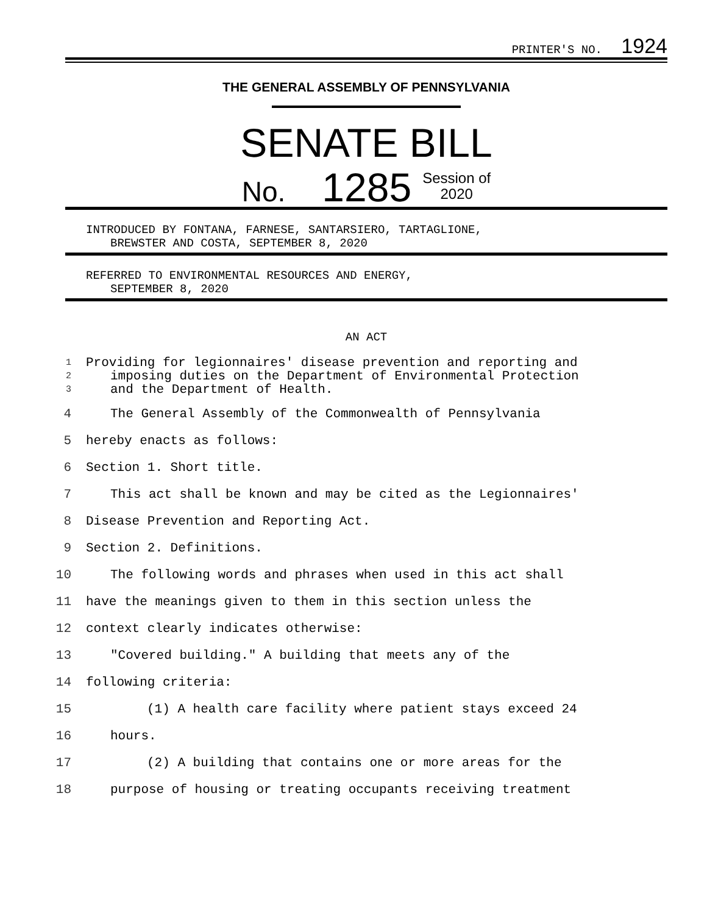PRINTER'S NO. 1924
THE GENERAL ASSEMBLY OF PENNSYLVANIA
SENATE BILL
No. 1285 Session of
2020
INTRODUCED BY FONTANA, FARNESE, SANTARSIERO, TARTAGLIONE,
BREWSTER AND COSTA, SEPTEMBER 8, 2020
REFERRED TO ENVIRONMENTAL RESOURCES AND ENERGY,
SEPTEMBER 8, 2020
AN ACT
1 Providing for legionnaires' disease prevention and reporting and
2 imposing duties on the Department of Environmental Protection
3 and the Department of Health.
4 The General Assembly of the Commonwealth of Pennsylvania
5 hereby enacts as follows:
6 Section 1. Short title.
7 This act shall be known and may be cited as the Legionnaires'
8 Disease Prevention and Reporting Act.
9 Section 2. Definitions.
10 The following words and phrases when used in this act shall
11 have the meanings given to them in this section unless the
12 context clearly indicates otherwise:
13 "Covered building." A building that meets any of the
14 following criteria:
15 (1) A health care facility where patient stays exceed 24
16 hours.
17 (2) A building that contains one or more areas for the
18 purpose of housing or treating occupants receiving treatment